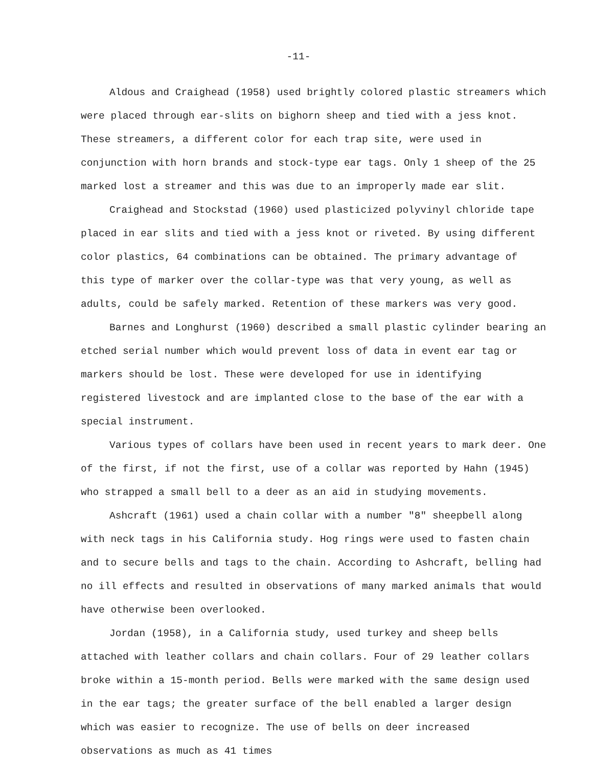-11-
Aldous and Craighead (1958) used brightly colored plastic streamers which were placed through ear-slits on bighorn sheep and tied with a jess knot. These streamers, a different color for each trap site, were used in conjunction with horn brands and stock-type ear tags. Only 1 sheep of the 25 marked lost a streamer and this was due to an improperly made ear slit.
Craighead and Stockstad (1960) used plasticized polyvinyl chloride tape placed in ear slits and tied with a jess knot or riveted. By using different color plastics, 64 combinations can be obtained. The primary advantage of this type of marker over the collar-type was that very young, as well as adults, could be safely marked. Retention of these markers was very good.
Barnes and Longhurst (1960) described a small plastic cylinder bearing an etched serial number which would prevent loss of data in event ear tag or markers should be lost. These were developed for use in identifying registered livestock and are implanted close to the base of the ear with a special instrument.
Various types of collars have been used in recent years to mark deer. One of the first, if not the first, use of a collar was reported by Hahn (1945) who strapped a small bell to a deer as an aid in studying movements.
Ashcraft (1961) used a chain collar with a number "8" sheepbell along with neck tags in his California study. Hog rings were used to fasten chain and to secure bells and tags to the chain. According to Ashcraft, belling had no ill effects and resulted in observations of many marked animals that would have otherwise been overlooked.
Jordan (1958), in a California study, used turkey and sheep bells attached with leather collars and chain collars. Four of 29 leather collars broke within a 15-month period. Bells were marked with the same design used in the ear tags; the greater surface of the bell enabled a larger design which was easier to recognize. The use of bells on deer increased observations as much as 41 times